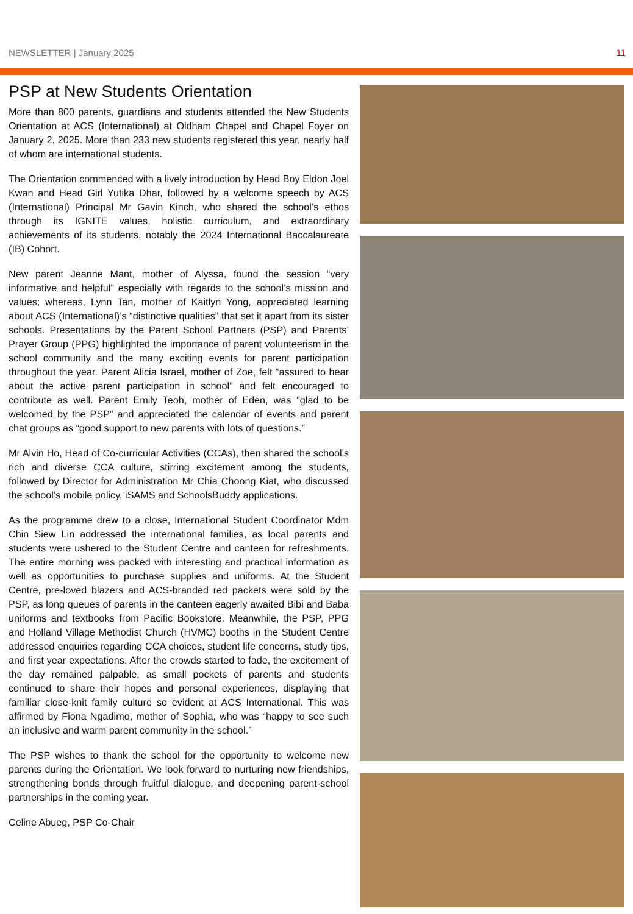NEWSLETTER | January 2025 11
PSP at New Students Orientation
More than 800 parents, guardians and students attended the New Students Orientation at ACS (International) at Oldham Chapel and Chapel Foyer on January 2, 2025. More than 233 new students registered this year, nearly half of whom are international students.
The Orientation commenced with a lively introduction by Head Boy Eldon Joel Kwan and Head Girl Yutika Dhar, followed by a welcome speech by ACS (International) Principal Mr Gavin Kinch, who shared the school’s ethos through its IGNITE values, holistic curriculum, and extraordinary achievements of its students, notably the 2024 International Baccalaureate (IB) Cohort.
New parent Jeanne Mant, mother of Alyssa, found the session “very informative and helpful” especially with regards to the school’s mission and values; whereas, Lynn Tan, mother of Kaitlyn Yong, appreciated learning about ACS (International)’s “distinctive qualities” that set it apart from its sister schools. Presentations by the Parent School Partners (PSP) and Parents’ Prayer Group (PPG) highlighted the importance of parent volunteerism in the school community and the many exciting events for parent participation throughout the year. Parent Alicia Israel, mother of Zoe, felt “assured to hear about the active parent participation in school” and felt encouraged to contribute as well. Parent Emily Teoh, mother of Eden, was “glad to be welcomed by the PSP” and appreciated the calendar of events and parent chat groups as “good support to new parents with lots of questions.”
Mr Alvin Ho, Head of Co-curricular Activities (CCAs), then shared the school’s rich and diverse CCA culture, stirring excitement among the students, followed by Director for Administration Mr Chia Choong Kiat, who discussed the school’s mobile policy, iSAMS and SchoolsBuddy applications.
As the programme drew to a close, International Student Coordinator Mdm Chin Siew Lin addressed the international families, as local parents and students were ushered to the Student Centre and canteen for refreshments. The entire morning was packed with interesting and practical information as well as opportunities to purchase supplies and uniforms. At the Student Centre, pre-loved blazers and ACS-branded red packets were sold by the PSP, as long queues of parents in the canteen eagerly awaited Bibi and Baba uniforms and textbooks from Pacific Bookstore. Meanwhile, the PSP, PPG and Holland Village Methodist Church (HVMC) booths in the Student Centre addressed enquiries regarding CCA choices, student life concerns, study tips, and first year expectations. After the crowds started to fade, the excitement of the day remained palpable, as small pockets of parents and students continued to share their hopes and personal experiences, displaying that familiar close-knit family culture so evident at ACS International. This was affirmed by Fiona Ngadimo, mother of Sophia, who was “happy to see such an inclusive and warm parent community in the school.”
The PSP wishes to thank the school for the opportunity to welcome new parents during the Orientation. We look forward to nurturing new friendships, strengthening bonds through fruitful dialogue, and deepening parent-school partnerships in the coming year.
Celine Abueg, PSP Co-Chair